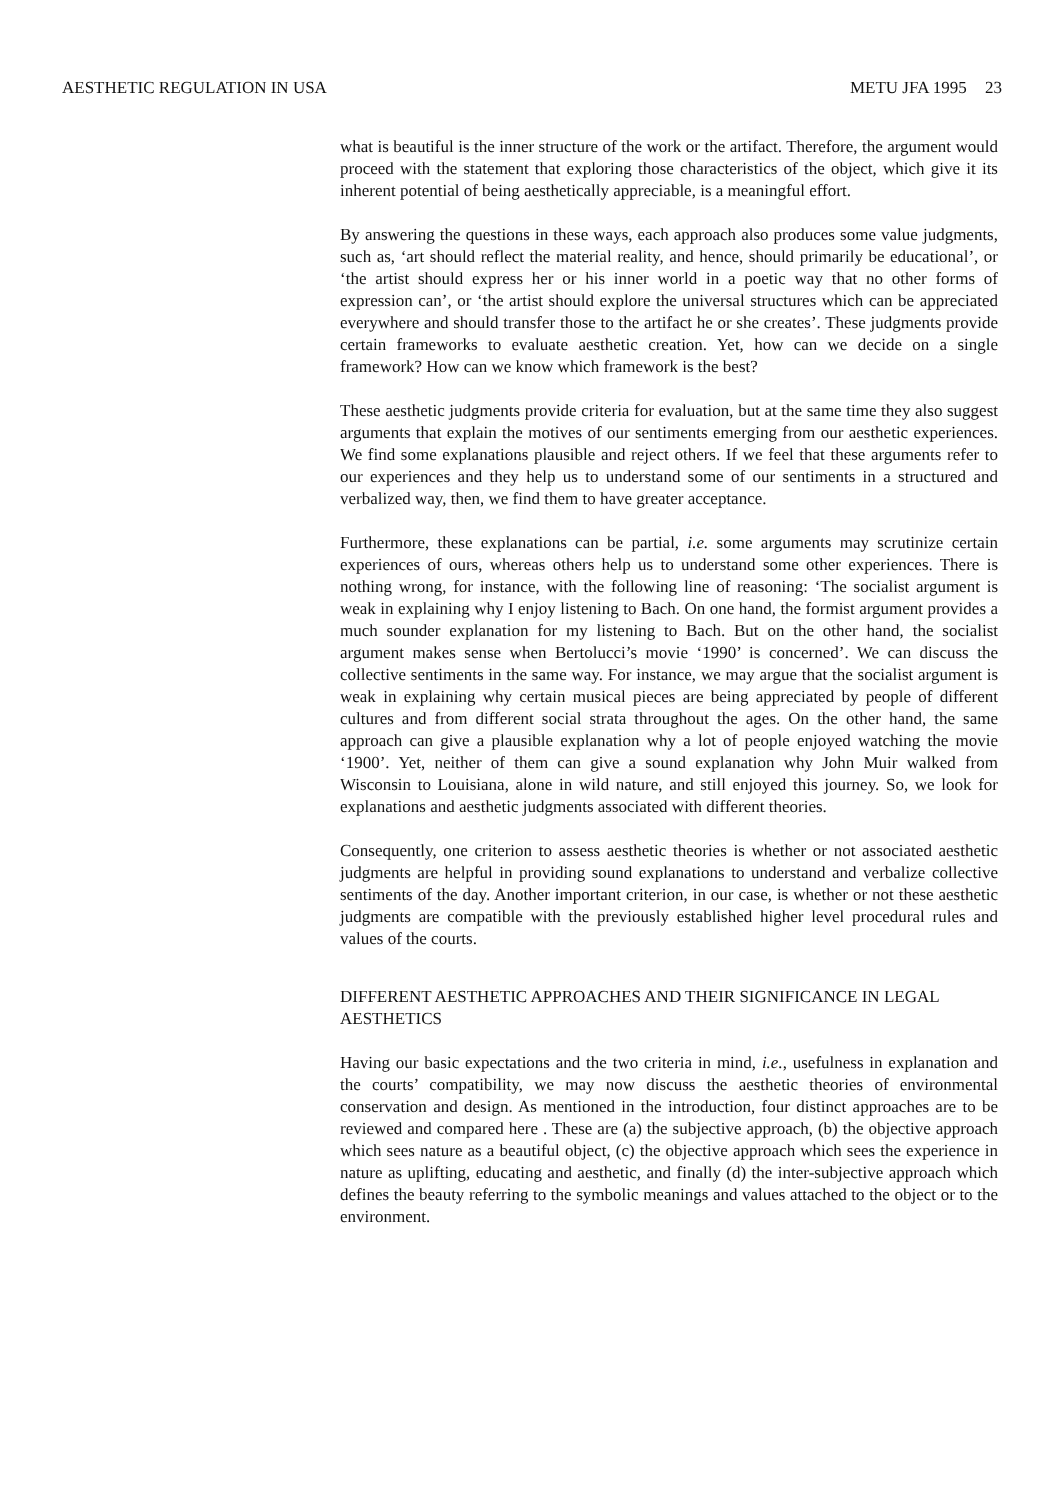AESTHETIC REGULATION IN USA METU JFA 1995 23
what is beautiful is the inner structure of the work or the artifact. Therefore, the argument would proceed with the statement that exploring those characteristics of the object, which give it its inherent potential of being aesthetically appreciable, is a meaningful effort.
By answering the questions in these ways, each approach also produces some value judgments, such as, ‘art should reflect the material reality, and hence, should primarily be educational’, or ‘the artist should express her or his inner world in a poetic way that no other forms of expression can’, or ‘the artist should explore the universal structures which can be appreciated everywhere and should transfer those to the artifact he or she creates’. These judgments provide certain frameworks to evaluate aesthetic creation. Yet, how can we decide on a single framework? How can we know which framework is the best?
These aesthetic judgments provide criteria for evaluation, but at the same time they also suggest arguments that explain the motives of our sentiments emerging from our aesthetic experiences. We find some explanations plausible and reject others. If we feel that these arguments refer to our experiences and they help us to understand some of our sentiments in a structured and verbalized way, then, we find them to have greater acceptance.
Furthermore, these explanations can be partial, i.e. some arguments may scrutinize certain experiences of ours, whereas others help us to understand some other experiences. There is nothing wrong, for instance, with the following line of reasoning: ‘The socialist argument is weak in explaining why I enjoy listening to Bach. On one hand, the formist argument provides a much sounder explanation for my listening to Bach. But on the other hand, the socialist argument makes sense when Bertolucci’s movie ‘1990’ is concerned’. We can discuss the collective sentiments in the same way. For instance, we may argue that the socialist argument is weak in explaining why certain musical pieces are being appreciated by people of different cultures and from different social strata throughout the ages. On the other hand, the same approach can give a plausible explanation why a lot of people enjoyed watching the movie ‘1900’. Yet, neither of them can give a sound explanation why John Muir walked from Wisconsin to Louisiana, alone in wild nature, and still enjoyed this journey. So, we look for explanations and aesthetic judgments associated with different theories.
Consequently, one criterion to assess aesthetic theories is whether or not associated aesthetic judgments are helpful in providing sound explanations to understand and verbalize collective sentiments of the day. Another important criterion, in our case, is whether or not these aesthetic judgments are compatible with the previously established higher level procedural rules and values of the courts.
DIFFERENT AESTHETIC APPROACHES AND THEIR SIGNIFICANCE IN LEGAL AESTHETICS
Having our basic expectations and the two criteria in mind, i.e., usefulness in explanation and the courts’ compatibility, we may now discuss the aesthetic theories of environmental conservation and design. As mentioned in the introduction, four distinct approaches are to be reviewed and compared here . These are (a) the subjective approach, (b) the objective approach which sees nature as a beautiful object, (c) the objective approach which sees the experience in nature as uplifting, educating and aesthetic, and finally (d) the inter-subjective approach which defines the beauty referring to the symbolic meanings and values attached to the object or to the environment.